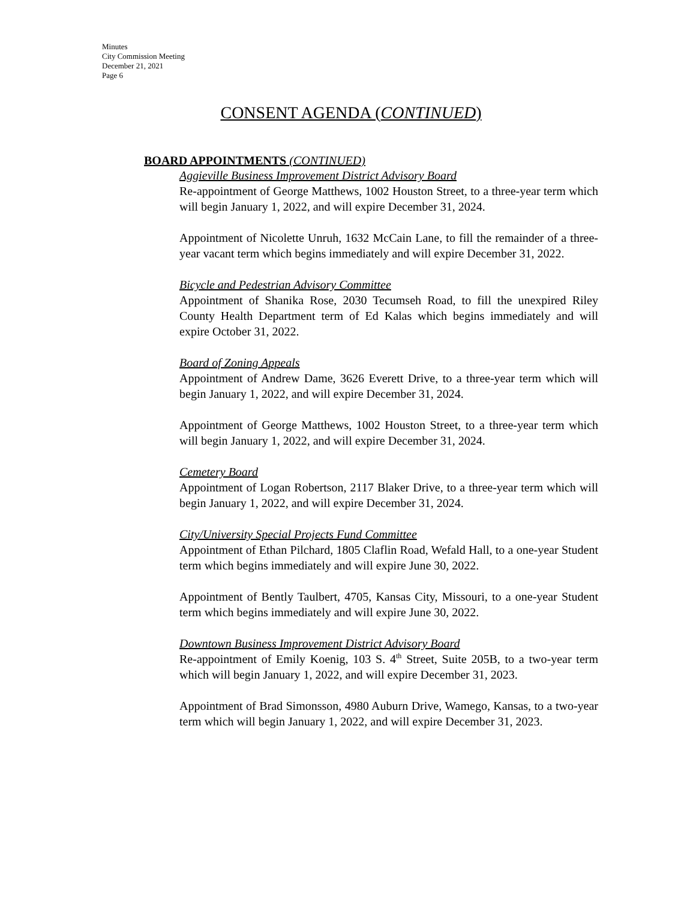Minutes
City Commission Meeting
December 21, 2021
Page 6
CONSENT AGENDA (CONTINUED)
BOARD APPOINTMENTS (CONTINUED)
Aggieville Business Improvement District Advisory Board
Re-appointment of George Matthews, 1002 Houston Street, to a three-year term which will begin January 1, 2022, and will expire December 31, 2024.
Appointment of Nicolette Unruh, 1632 McCain Lane, to fill the remainder of a three-year vacant term which begins immediately and will expire December 31, 2022.
Bicycle and Pedestrian Advisory Committee
Appointment of Shanika Rose, 2030 Tecumseh Road, to fill the unexpired Riley County Health Department term of Ed Kalas which begins immediately and will expire October 31, 2022.
Board of Zoning Appeals
Appointment of Andrew Dame, 3626 Everett Drive, to a three-year term which will begin January 1, 2022, and will expire December 31, 2024.
Appointment of George Matthews, 1002 Houston Street, to a three-year term which will begin January 1, 2022, and will expire December 31, 2024.
Cemetery Board
Appointment of Logan Robertson, 2117 Blaker Drive, to a three-year term which will begin January 1, 2022, and will expire December 31, 2024.
City/University Special Projects Fund Committee
Appointment of Ethan Pilchard, 1805 Claflin Road, Wefald Hall, to a one-year Student term which begins immediately and will expire June 30, 2022.
Appointment of Bently Taulbert, 4705, Kansas City, Missouri, to a one-year Student term which begins immediately and will expire June 30, 2022.
Downtown Business Improvement District Advisory Board
Re-appointment of Emily Koenig, 103 S. 4<sup>th</sup> Street, Suite 205B, to a two-year term which will begin January 1, 2022, and will expire December 31, 2023.
Appointment of Brad Simonsson, 4980 Auburn Drive, Wamego, Kansas, to a two-year term which will begin January 1, 2022, and will expire December 31, 2023.